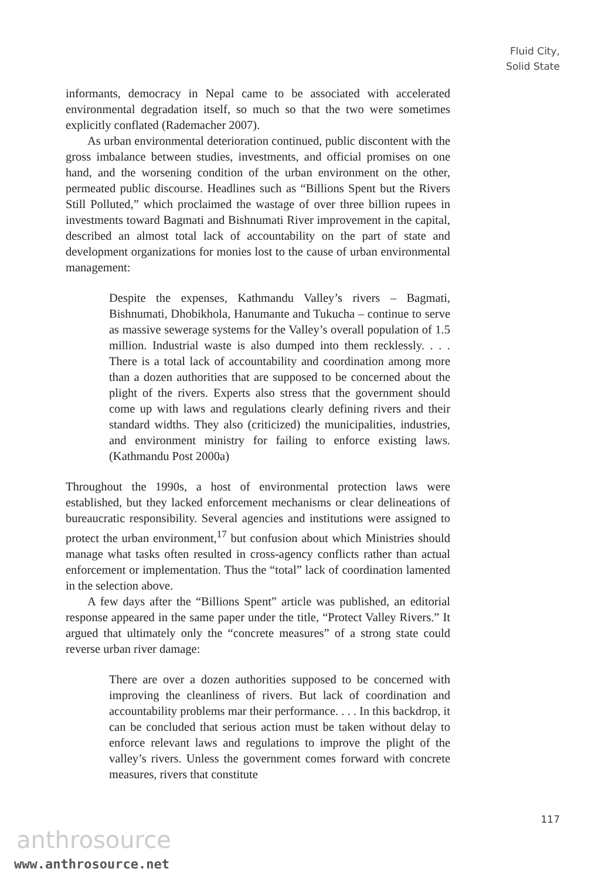Fluid City,
Solid State
informants, democracy in Nepal came to be associated with accelerated environmental degradation itself, so much so that the two were sometimes explicitly conflated (Rademacher 2007).
As urban environmental deterioration continued, public discontent with the gross imbalance between studies, investments, and official promises on one hand, and the worsening condition of the urban environment on the other, permeated public discourse. Headlines such as “Billions Spent but the Rivers Still Polluted,” which proclaimed the wastage of over three billion rupees in investments toward Bagmati and Bishnumati River improvement in the capital, described an almost total lack of accountability on the part of state and development organizations for monies lost to the cause of urban environmental management:
Despite the expenses, Kathmandu Valley’s rivers – Bagmati, Bishnumati, Dhobikhola, Hanumante and Tukucha – continue to serve as massive sewerage systems for the Valley’s overall population of 1.5 million. Industrial waste is also dumped into them recklessly. . . . There is a total lack of accountability and coordination among more than a dozen authorities that are supposed to be concerned about the plight of the rivers. Experts also stress that the government should come up with laws and regulations clearly defining rivers and their standard widths. They also (criticized) the municipalities, industries, and environment ministry for failing to enforce existing laws. (Kathmandu Post 2000a)
Throughout the 1990s, a host of environmental protection laws were established, but they lacked enforcement mechanisms or clear delineations of bureaucratic responsibility. Several agencies and institutions were assigned to protect the urban environment,<sup>17</sup> but confusion about which Ministries should manage what tasks often resulted in cross-agency conflicts rather than actual enforcement or implementation. Thus the “total” lack of coordination lamented in the selection above.
A few days after the “Billions Spent” article was published, an editorial response appeared in the same paper under the title, “Protect Valley Rivers.” It argued that ultimately only the “concrete measures” of a strong state could reverse urban river damage:
There are over a dozen authorities supposed to be concerned with improving the cleanliness of rivers. But lack of coordination and accountability problems mar their performance. . . . In this backdrop, it can be concluded that serious action must be taken without delay to enforce relevant laws and regulations to improve the plight of the valley’s rivers. Unless the government comes forward with concrete measures, rivers that constitute
117
anthrosource
www.anthrosource.net